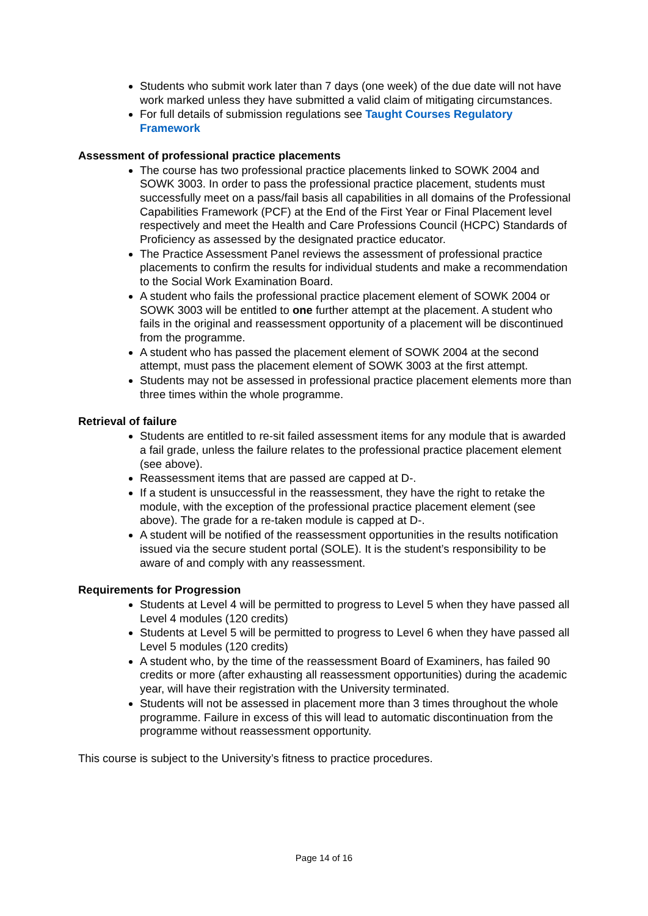Students who submit work later than 7 days (one week) of the due date will not have work marked unless they have submitted a valid claim of mitigating circumstances.
For full details of submission regulations see Taught Courses Regulatory Framework
Assessment of professional practice placements
The course has two professional practice placements linked to SOWK 2004 and SOWK 3003. In order to pass the professional practice placement, students must successfully meet on a pass/fail basis all capabilities in all domains of the Professional Capabilities Framework (PCF) at the End of the First Year or Final Placement level respectively and meet the Health and Care Professions Council (HCPC) Standards of Proficiency as assessed by the designated practice educator.
The Practice Assessment Panel reviews the assessment of professional practice placements to confirm the results for individual students and make a recommendation to the Social Work Examination Board.
A student who fails the professional practice placement element of SOWK 2004 or SOWK 3003 will be entitled to one further attempt at the placement. A student who fails in the original and reassessment opportunity of a placement will be discontinued from the programme.
A student who has passed the placement element of SOWK 2004 at the second attempt, must pass the placement element of SOWK 3003 at the first attempt.
Students may not be assessed in professional practice placement elements more than three times within the whole programme.
Retrieval of failure
Students are entitled to re-sit failed assessment items for any module that is awarded a fail grade, unless the failure relates to the professional practice placement element (see above).
Reassessment items that are passed are capped at D-.
If a student is unsuccessful in the reassessment, they have the right to retake the module, with the exception of the professional practice placement element (see above). The grade for a re-taken module is capped at D-.
A student will be notified of the reassessment opportunities in the results notification issued via the secure student portal (SOLE). It is the student’s responsibility to be aware of and comply with any reassessment.
Requirements for Progression
Students at Level 4 will be permitted to progress to Level 5 when they have passed all Level 4 modules (120 credits)
Students at Level 5 will be permitted to progress to Level 6 when they have passed all Level 5 modules (120 credits)
A student who, by the time of the reassessment Board of Examiners, has failed 90 credits or more (after exhausting all reassessment opportunities) during the academic year, will have their registration with the University terminated.
Students will not be assessed in placement more than 3 times throughout the whole programme. Failure in excess of this will lead to automatic discontinuation from the programme without reassessment opportunity.
This course is subject to the University’s fitness to practice procedures.
Page 14 of 16